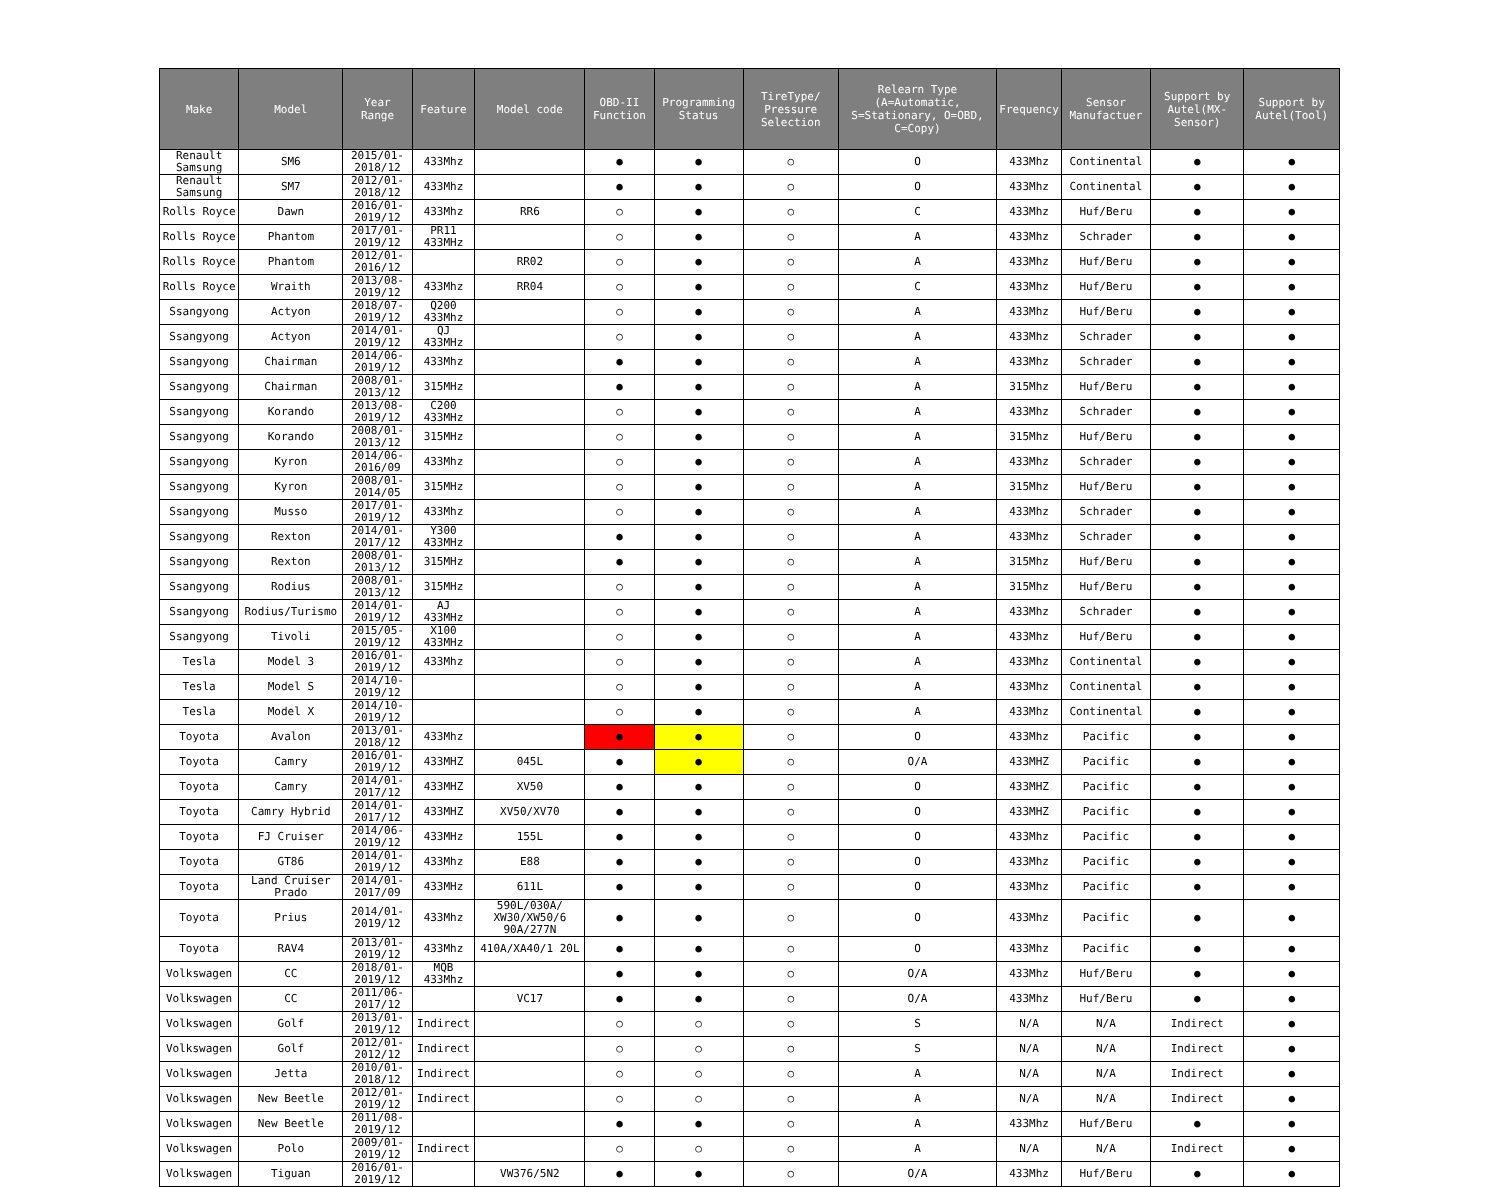| Make | Model | Year Range | Feature | Model code | OBD-II Function | Programming Status | TireType/ Pressure Selection | Relearn Type (A=Automatic, S=Stationary, O=OBD, C=Copy) | Frequency | Sensor Manufactuer | Support by Autel(MX-Sensor) | Support by Autel(Tool) |
| --- | --- | --- | --- | --- | --- | --- | --- | --- | --- | --- | --- | --- |
| Renault Samsung | SM6 | 2015/01-2018/12 | 433Mhz | | ● | ● | ○ | O | 433Mhz | Continental | ● | ● |
| Renault Samsung | SM7 | 2012/01-2018/12 | 433Mhz | | ● | ● | ○ | O | 433Mhz | Continental | ● | ● |
| Rolls Royce | Dawn | 2016/01-2019/12 | 433Mhz | RR6 | ○ | ● | ○ | C | 433Mhz | Huf/Beru | ● | ● |
| Rolls Royce | Phantom | 2017/01-2019/12 | PR11 433MHz | | ○ | ● | ○ | A | 433Mhz | Schrader | ● | ● |
| Rolls Royce | Phantom | 2012/01-2016/12 | | RR02 | ○ | ● | ○ | A | 433Mhz | Huf/Beru | ● | ● |
| Rolls Royce | Wraith | 2013/08-2019/12 | 433Mhz | RR04 | ○ | ● | ○ | C | 433Mhz | Huf/Beru | ● | ● |
| Ssangyong | Actyon | 2018/07-2019/12 | Q200 433Mhz | | ○ | ● | ○ | A | 433Mhz | Huf/Beru | ● | ● |
| Ssangyong | Actyon | 2014/01-2019/12 | QJ 433MHz | | ○ | ● | ○ | A | 433Mhz | Schrader | ● | ● |
| Ssangyong | Chairman | 2014/06-2019/12 | 433Mhz | | ● | ● | ○ | A | 433Mhz | Schrader | ● | ● |
| Ssangyong | Chairman | 2008/01-2013/12 | 315MHz | | ● | ● | ○ | A | 315Mhz | Huf/Beru | ● | ● |
| Ssangyong | Korando | 2013/08-2019/12 | C200 433MHz | | ○ | ● | ○ | A | 433Mhz | Schrader | ● | ● |
| Ssangyong | Korando | 2008/01-2013/12 | 315MHz | | ○ | ● | ○ | A | 315Mhz | Huf/Beru | ● | ● |
| Ssangyong | Kyron | 2014/06-2016/09 | 433Mhz | | ○ | ● | ○ | A | 433Mhz | Schrader | ● | ● |
| Ssangyong | Kyron | 2008/01-2014/05 | 315MHz | | ○ | ● | ○ | A | 315Mhz | Huf/Beru | ● | ● |
| Ssangyong | Musso | 2017/01-2019/12 | 433Mhz | | ○ | ● | ○ | A | 433Mhz | Schrader | ● | ● |
| Ssangyong | Rexton | 2014/01-2017/12 | Y300 433MHz | | ● | ● | ○ | A | 433Mhz | Schrader | ● | ● |
| Ssangyong | Rexton | 2008/01-2013/12 | 315MHz | | ● | ● | ○ | A | 315Mhz | Huf/Beru | ● | ● |
| Ssangyong | Rodius | 2008/01-2013/12 | 315MHz | | ○ | ● | ○ | A | 315Mhz | Huf/Beru | ● | ● |
| Ssangyong | Rodius/Turismo | 2014/01-2019/12 | AJ 433MHz | | ○ | ● | ○ | A | 433Mhz | Schrader | ● | ● |
| Ssangyong | Tivoli | 2015/05-2019/12 | X100 433MHz | | ○ | ● | ○ | A | 433Mhz | Huf/Beru | ● | ● |
| Tesla | Model 3 | 2016/01-2019/12 | 433Mhz | | ○ | ● | ○ | A | 433Mhz | Continental | ● | ● |
| Tesla | Model S | 2014/10-2019/12 | | | ○ | ● | ○ | A | 433Mhz | Continental | ● | ● |
| Tesla | Model X | 2014/10-2019/12 | | | ○ | ● | ○ | A | 433Mhz | Continental | ● | ● |
| Toyota | Avalon | 2013/01-2018/12 | 433Mhz | | ● | ● | ○ | O | 433Mhz | Pacific | ● | ● |
| Toyota | Camry | 2016/01-2019/12 | 433MHZ | 045L | ● | ● | ○ | O/A | 433MHZ | Pacific | ● | ● |
| Toyota | Camry | 2014/01-2017/12 | 433MHZ | XV50 | ● | ● | ○ | O | 433MHZ | Pacific | ● | ● |
| Toyota | Camry Hybrid | 2014/01-2017/12 | 433MHZ | XV50/XV70 | ● | ● | ○ | O | 433MHZ | Pacific | ● | ● |
| Toyota | FJ Cruiser | 2014/06-2019/12 | 433MHz | 155L | ● | ● | ○ | O | 433Mhz | Pacific | ● | ● |
| Toyota | GT86 | 2014/01-2019/12 | 433Mhz | E88 | ● | ● | ○ | O | 433Mhz | Pacific | ● | ● |
| Toyota | Land Cruiser Prado | 2014/01-2017/09 | 433MHz | 611L | ● | ● | ○ | O | 433Mhz | Pacific | ● | ● |
| Toyota | Prius | 2014/01-2019/12 | 433Mhz | 590L/030A/ XW30/XW50/6 90A/277N | ● | ● | ○ | O | 433Mhz | Pacific | ● | ● |
| Toyota | RAV4 | 2013/01-2019/12 | 433Mhz | 410A/XA40/1 20L | ● | ● | ○ | O | 433Mhz | Pacific | ● | ● |
| Volkswagen | CC | 2018/01-2019/12 | MQB 433Mhz | | ● | ● | ○ | O/A | 433Mhz | Huf/Beru | ● | ● |
| Volkswagen | CC | 2011/06-2017/12 | | VC17 | ● | ● | ○ | O/A | 433Mhz | Huf/Beru | ● | ● |
| Volkswagen | Golf | 2013/01-2019/12 | Indirect | | ○ | ○ | ○ | S | N/A | N/A | Indirect | ● |
| Volkswagen | Golf | 2012/01-2012/12 | Indirect | | ○ | ○ | ○ | S | N/A | N/A | Indirect | ● |
| Volkswagen | Jetta | 2010/01-2018/12 | Indirect | | ○ | ○ | ○ | A | N/A | N/A | Indirect | ● |
| Volkswagen | New Beetle | 2012/01-2019/12 | Indirect | | ○ | ○ | ○ | A | N/A | N/A | Indirect | ● |
| Volkswagen | New Beetle | 2011/08-2019/12 | | | ● | ● | ○ | A | 433Mhz | Huf/Beru | ● | ● |
| Volkswagen | Polo | 2009/01-2019/12 | Indirect | | ○ | ○ | ○ | A | N/A | N/A | Indirect | ● |
| Volkswagen | Tiguan | 2016/01-2019/12 | | VW376/5N2 | ● | ● | ○ | O/A | 433Mhz | Huf/Beru | ● | ● |